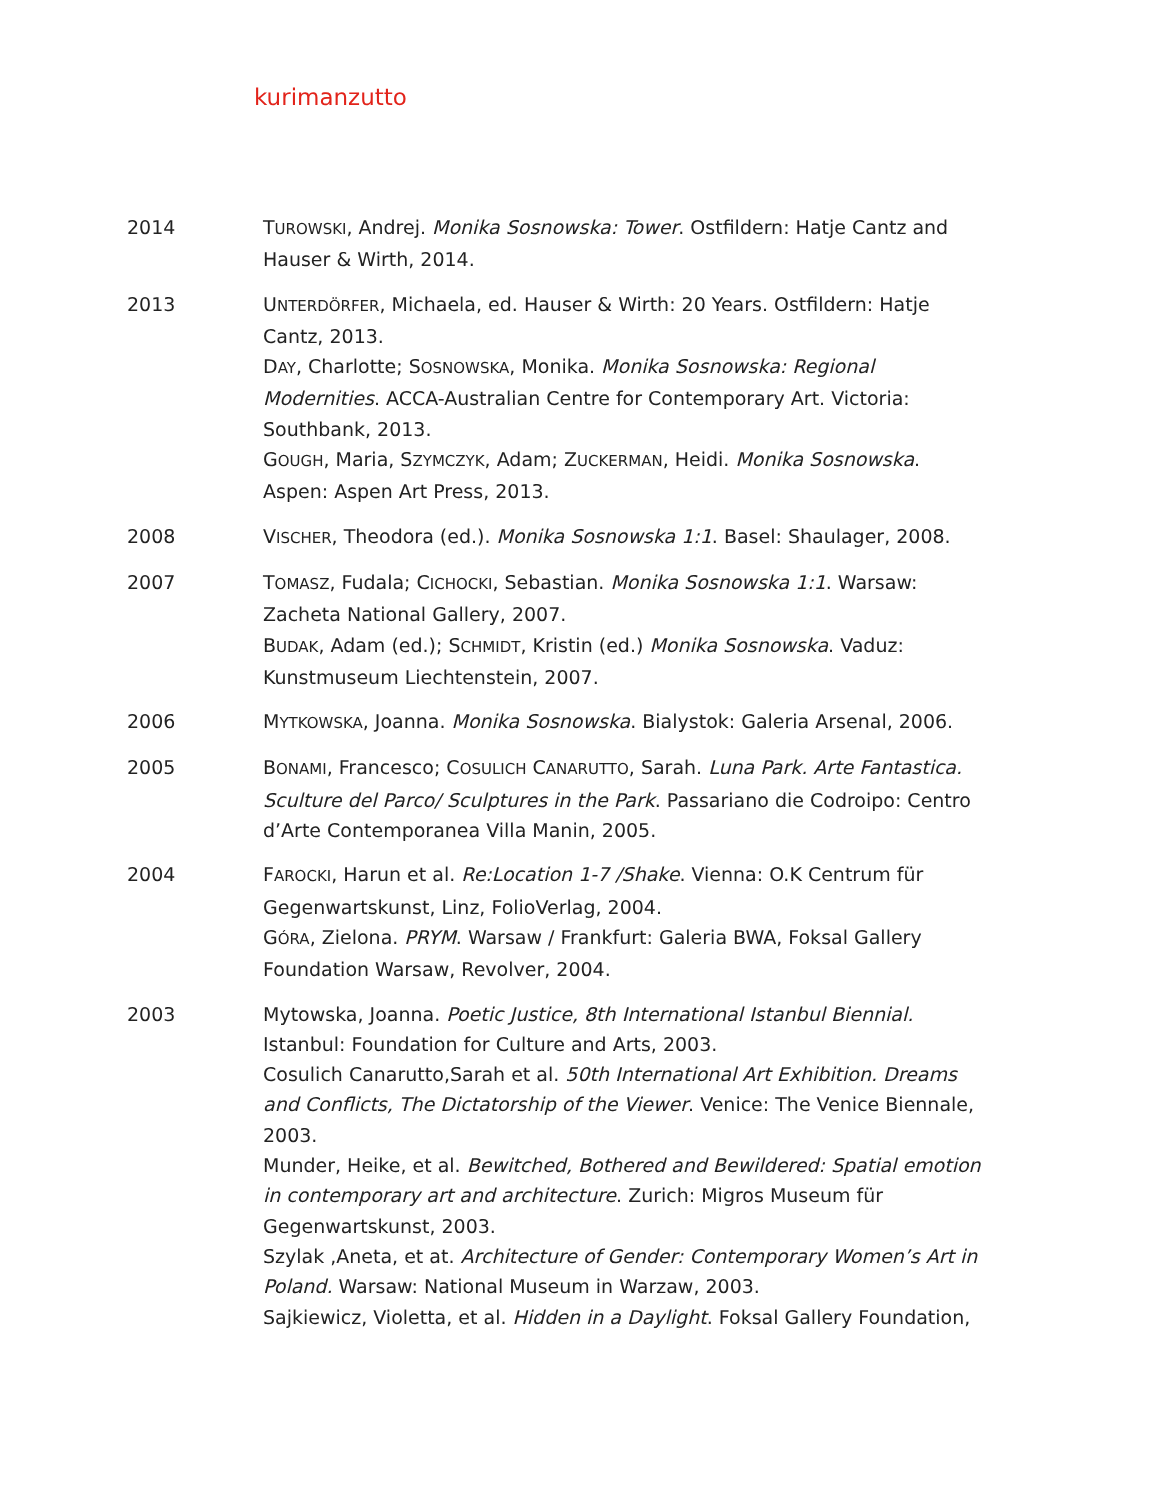kurimanzutto
2014 TUROWSKI, Andrej. Monika Sosnowska: Tower. Ostfildern: Hatje Cantz and Hauser & Wirth, 2014.
2013 UNTERDÖRFER, Michaela, ed. Hauser & Wirth: 20 Years. Ostfildern: Hatje Cantz, 2013.
DAY, Charlotte; SOSNOWSKA, Monika. Monika Sosnowska: Regional Modernities. ACCA-Australian Centre for Contemporary Art. Victoria: Southbank, 2013.
GOUGH, Maria, SZYMCZYK, Adam; ZUCKERMAN, Heidi. Monika Sosnowska. Aspen: Aspen Art Press, 2013.
2008 VISCHER, Theodora (ed.). Monika Sosnowska 1:1. Basel: Shaulager, 2008.
2007 TOMASZ, Fudala; CICHOCKI, Sebastian. Monika Sosnowska 1:1. Warsaw: Zacheta National Gallery, 2007.
BUDAK, Adam (ed.); SCHMIDT, Kristin (ed.) Monika Sosnowska. Vaduz: Kunstmuseum Liechtenstein, 2007.
2006 MYTKOWSKA, Joanna. Monika Sosnowska. Bialystok: Galeria Arsenal, 2006.
2005 BONAMI, Francesco; COSULICH CANARUTTO, Sarah. Luna Park. Arte Fantastica. Sculture del Parco/ Sculptures in the Park. Passariano die Codroipo: Centro d’Arte Contemporanea Villa Manin, 2005.
2004 FAROCKI, Harun et al. Re:Location 1-7 /Shake. Vienna: O.K Centrum für Gegenwartskunst, Linz, FolioVerlag, 2004.
GÓRA, Zielona. PRYM. Warsaw / Frankfurt: Galeria BWA, Foksal Gallery Foundation Warsaw, Revolver, 2004.
2003 Mytowska, Joanna. Poetic Justice, 8th International Istanbul Biennial. Istanbul: Foundation for Culture and Arts, 2003.
Cosulich Canarutto,Sarah et al. 50th International Art Exhibition. Dreams and Conflicts, The Dictatorship of the Viewer. Venice: The Venice Biennale, 2003.
Munder, Heike, et al. Bewitched, Bothered and Bewildered: Spatial emotion in contemporary art and architecture. Zurich: Migros Museum für Gegenwartskunst, 2003.
Szylak ,Aneta, et at. Architecture of Gender: Contemporary Women’s Art in Poland. Warsaw: National Museum in Warzaw, 2003.
Sajkiewicz, Violetta, et al. Hidden in a Daylight. Foksal Gallery Foundation,